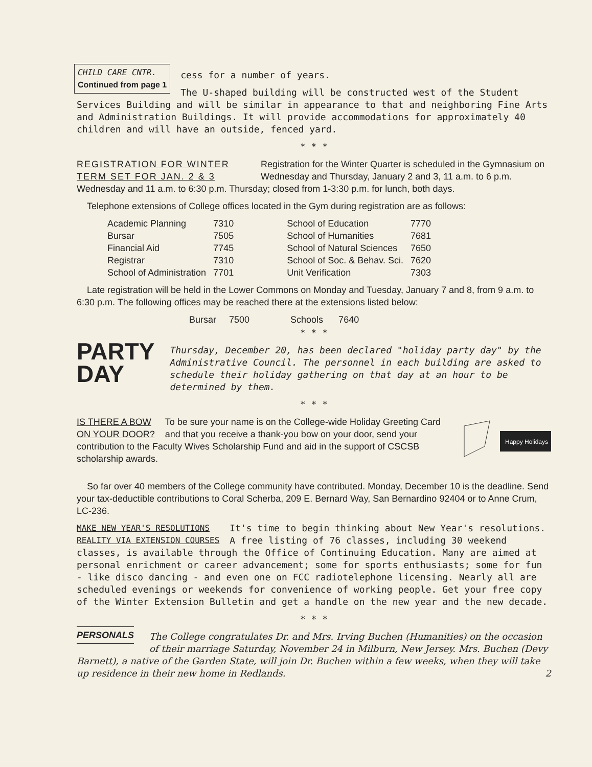CHILD CARE CNTR.
Continued from page 1
cess for a number of years.
The U-shaped building will be constructed west of the Student Services Building and will be similar in appearance to that and neighboring Fine Arts and Administration Buildings. It will provide accommodations for approximately 40 children and will have an outside, fenced yard.
* * *
REGISTRATION FOR WINTER
TERM SET FOR JAN. 2 & 3
Registration for the Winter Quarter is scheduled in the Gymnasium on Wednesday and Thursday, January 2 and 3, 11 a.m. to 6 p.m. Wednesday and 11 a.m. to 6:30 p.m. Thursday; closed from 1-3:30 p.m. for lunch, both days.
Telephone extensions of College offices located in the Gym during registration are as follows:
| Academic Planning | 7310 | School of Education | 7770 |
| Bursar | 7505 | School of Humanities | 7681 |
| Financial Aid | 7745 | School of Natural Sciences | 7650 |
| Registrar | 7310 | School of Soc. & Behav. Sci. | 7620 |
| School of Administration | 7701 | Unit Verification | 7303 |
Late registration will be held in the Lower Commons on Monday and Tuesday, January 7 and 8, from 9 a.m. to 6:30 p.m. The following offices may be reached there at the extensions listed below:
Bursar 7500 Schools 7640
* * *
PARTY
DAY
Thursday, December 20, has been declared "holiday party day" by the Administrative Council. The personnel in each building are asked to schedule their holiday gathering on that day at an hour to be determined by them.
* * *
Happy Holidays
IS THERE A BOW
ON YOUR DOOR?
To be sure your name is on the College-wide Holiday Greeting Card and that you receive a thank-you bow on your door, send your contribution to the Faculty Wives Scholarship Fund and aid in the support of CSCSB scholarship awards.
So far over 40 members of the College community have contributed. Monday, December 10 is the deadline. Send your tax-deductible contributions to Coral Scherba, 209 E. Bernard Way, San Bernardino 92404 or to Anne Crum, LC-236.
MAKE NEW YEAR'S RESOLUTIONS
REALITY VIA EXTENSION COURSES
It's time to begin thinking about New Year's resolutions. A free listing of 76 classes, including 30 weekend classes, is available through the Office of Continuing Education. Many are aimed at personal enrichment or career advancement; some for sports enthusiasts; some for fun - like disco dancing - and even one on FCC radiotelephone licensing. Nearly all are scheduled evenings or weekends for convenience of working people. Get your free copy of the Winter Extension Bulletin and get a handle on the new year and the new decade.
* * *
PERSONALS
The College congratulates Dr. and Mrs. Irving Buchen (Humanities) on the occasion of their marriage Saturday, November 24 in Milburn, New Jersey. Mrs. Buchen (Devy Barnett), a native of the Garden State, will join Dr. Buchen within a few weeks, when they will take up residence in their new home in Redlands. 2